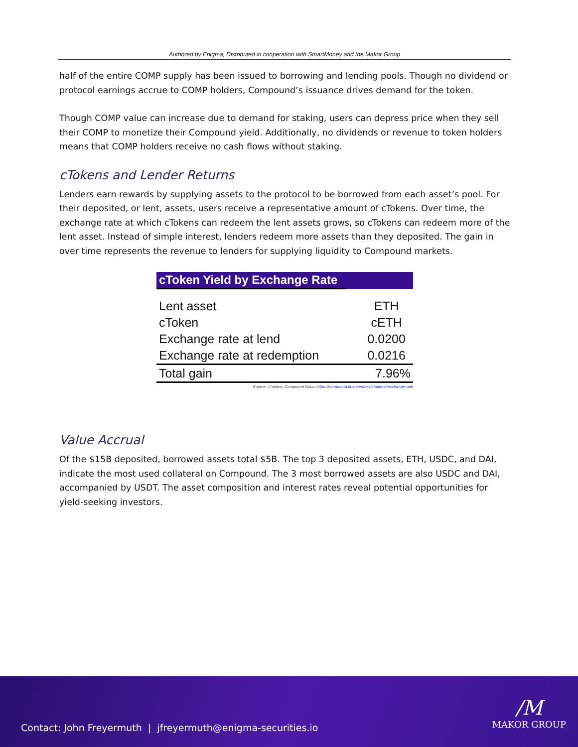Authored by Enigma, Distributed in cooperation with SmartMoney and the Makor Group
half of the entire COMP supply has been issued to borrowing and lending pools. Though no dividend or protocol earnings accrue to COMP holders, Compound’s issuance drives demand for the token.
Though COMP value can increase due to demand for staking, users can depress price when they sell their COMP to monetize their Compound yield. Additionally, no dividends or revenue to token holders means that COMP holders receive no cash flows without staking.
cTokens and Lender Returns
Lenders earn rewards by supplying assets to the protocol to be borrowed from each asset’s pool. For their deposited, or lent, assets, users receive a representative amount of cTokens. Over time, the exchange rate at which cTokens can redeem the lent assets grows, so cTokens can redeem more of the lent asset. Instead of simple interest, lenders redeem more assets than they deposited. The gain in over time represents the revenue to lenders for supplying liquidity to Compound markets.
cToken Yield by Exchange Rate
| Lent asset | ETH |
| cToken | cETH |
| Exchange rate at lend | 0.0200 |
| Exchange rate at redemption | 0.0216 |
| Total gain | 7.96% |
Source: cTokens, Compound Docs: https://compound.finance/docs/ctokens#exchange-rate
Value Accrual
Of the $15B deposited, borrowed assets total $5B. The top 3 deposited assets, ETH, USDC, and DAI, indicate the most used collateral on Compound. The 3 most borrowed assets are also USDC and DAI, accompanied by USDT. The asset composition and interest rates reveal potential opportunities for yield-seeking investors.
Contact: John Freyermuth | jfreyermuth@enigma-securities.io
/M
MAKOR GROUP